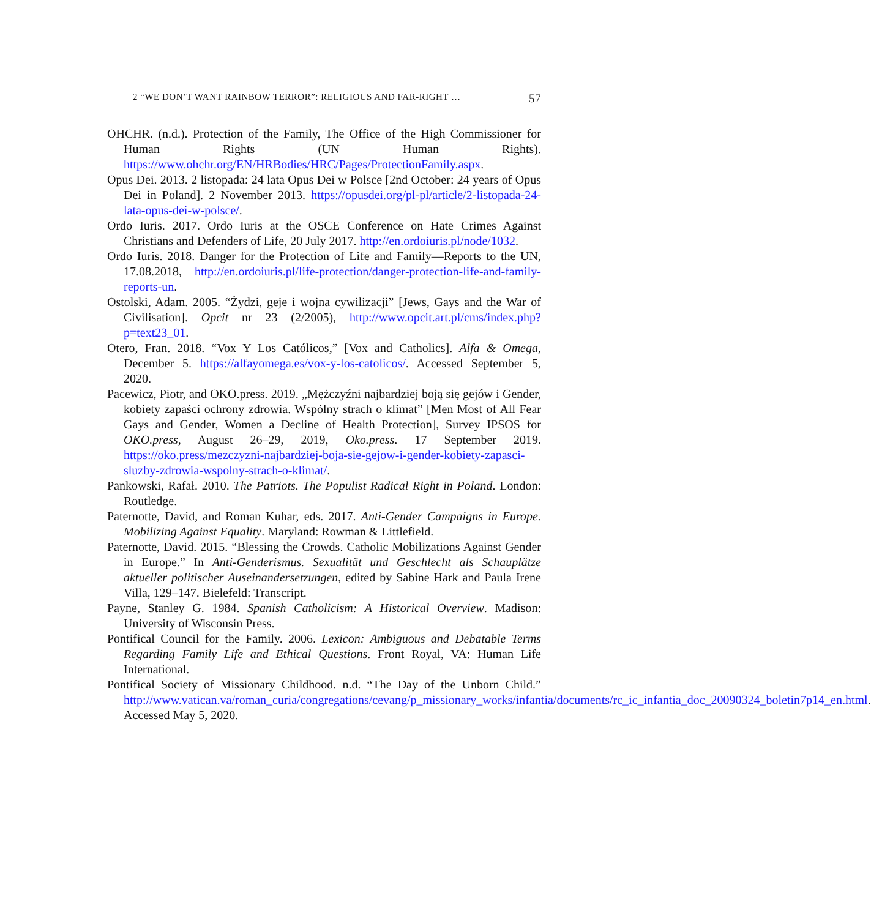2 “WE DON’T WANT RAINBOW TERROR”: RELIGIOUS AND FAR-RIGHT … 57
OHCHR. (n.d.). Protection of the Family, The Office of the High Commissioner for Human Rights (UN Human Rights). https://www.ohchr.org/EN/HRBodies/HRC/Pages/ProtectionFamily.aspx.
Opus Dei. 2013. 2 listopada: 24 lata Opus Dei w Polsce [2nd October: 24 years of Opus Dei in Poland]. 2 November 2013. https://opusdei.org/pl-pl/article/2-listopada-24-lata-opus-dei-w-polsce/.
Ordo Iuris. 2017. Ordo Iuris at the OSCE Conference on Hate Crimes Against Christians and Defenders of Life, 20 July 2017. http://en.ordoiuris.pl/node/1032.
Ordo Iuris. 2018. Danger for the Protection of Life and Family—Reports to the UN, 17.08.2018, http://en.ordoiuris.pl/life-protection/danger-protection-life-and-family-reports-un.
Ostolski, Adam. 2005. “Żydzi, geje i wojna cywilizacji” [Jews, Gays and the War of Civilisation]. Opcit nr 23 (2/2005), http://www.opcit.art.pl/cms/index.php?p=text23_01.
Otero, Fran. 2018. “Vox Y Los Católicos,” [Vox and Catholics]. Alfa & Omega, December 5. https://alfayomega.es/vox-y-los-catolicos/. Accessed September 5, 2020.
Pacewicz, Piotr, and OKO.press. 2019. „Mężczyźni najbardziej boją się gejów i Gender, kobiety zapaści ochrony zdrowia. Wspólny strach o klimat” [Men Most of All Fear Gays and Gender, Women a Decline of Health Protection], Survey IPSOS for OKO.press, August 26–29, 2019, Oko.press. 17 September 2019. https://oko.press/mezczyzni-najbardziej-boja-sie-gejow-i-gender-kobiety-zapasci-sluzby-zdrowia-wspolny-strach-o-klimat/.
Pankowski, Rafał. 2010. The Patriots. The Populist Radical Right in Poland. London: Routledge.
Paternotte, David, and Roman Kuhar, eds. 2017. Anti-Gender Campaigns in Europe. Mobilizing Against Equality. Maryland: Rowman & Littlefield.
Paternotte, David. 2015. “Blessing the Crowds. Catholic Mobilizations Against Gender in Europe.” In Anti-Genderismus. Sexualität und Geschlecht als Schauplätze aktueller politischer Auseinandersetzungen, edited by Sabine Hark and Paula Irene Villa, 129–147. Bielefeld: Transcript.
Payne, Stanley G. 1984. Spanish Catholicism: A Historical Overview. Madison: University of Wisconsin Press.
Pontifical Council for the Family. 2006. Lexicon: Ambiguous and Debatable Terms Regarding Family Life and Ethical Questions. Front Royal, VA: Human Life International.
Pontifical Society of Missionary Childhood. n.d. “The Day of the Unborn Child.” http://www.vatican.va/roman_curia/congregations/cevang/p_missionary_works/infantia/documents/rc_ic_infantia_doc_20090324_boletin7p14_en.html. Accessed May 5, 2020.